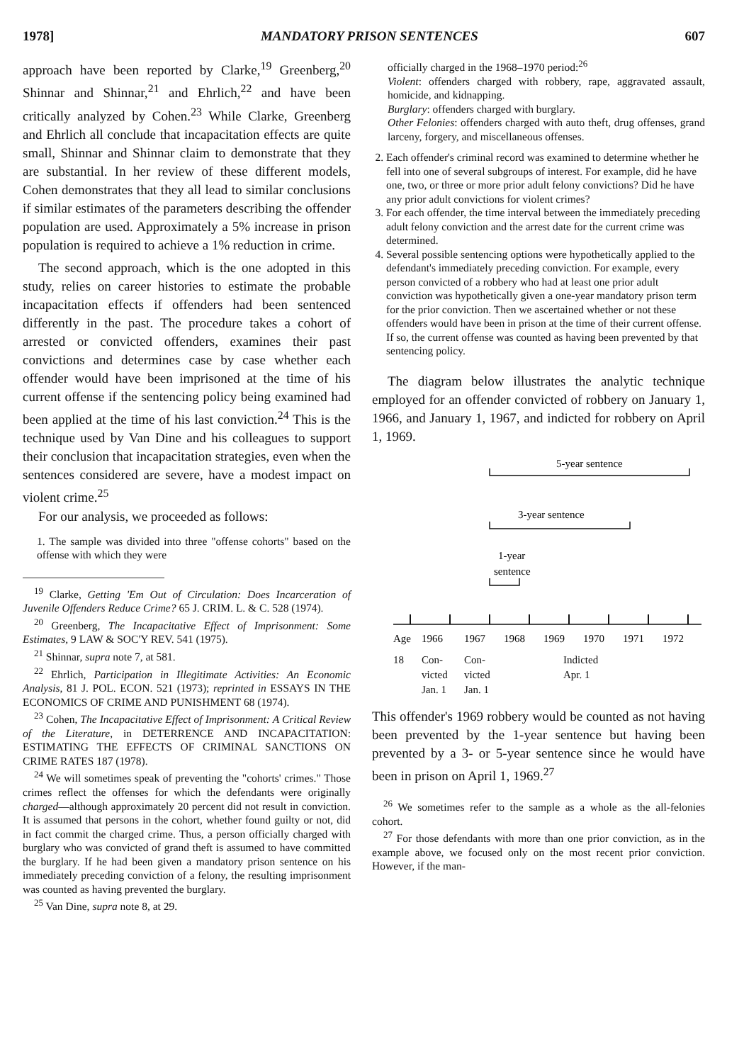1978] MANDATORY PRISON SENTENCES 607
approach have been reported by Clarke,<sup>19</sup> Greenberg,<sup>20</sup> Shinnar and Shinnar,<sup>21</sup> and Ehrlich,<sup>22</sup> and have been critically analyzed by Cohen.<sup>23</sup> While Clarke, Greenberg and Ehrlich all conclude that incapacitation effects are quite small, Shinnar and Shinnar claim to demonstrate that they are substantial. In her review of these different models, Cohen demonstrates that they all lead to similar conclusions if similar estimates of the parameters describing the offender population are used. Approximately a 5% increase in prison population is required to achieve a 1% reduction in crime.
The second approach, which is the one adopted in this study, relies on career histories to estimate the probable incapacitation effects if offenders had been sentenced differently in the past. The procedure takes a cohort of arrested or convicted offenders, examines their past convictions and determines case by case whether each offender would have been imprisoned at the time of his current offense if the sentencing policy being examined had been applied at the time of his last conviction.<sup>24</sup> This is the technique used by Van Dine and his colleagues to support their conclusion that incapacitation strategies, even when the sentences considered are severe, have a modest impact on violent crime.<sup>25</sup>
For our analysis, we proceeded as follows:
1. The sample was divided into three "offense cohorts" based on the offense with which they were
<sup>19</sup> Clarke, Getting 'Em Out of Circulation: Does Incarceration of Juvenile Offenders Reduce Crime? 65 J. CRIM. L. & C. 528 (1974).
<sup>20</sup> Greenberg, The Incapacitative Effect of Imprisonment: Some Estimates, 9 LAW & SOC'Y REV. 541 (1975).
<sup>21</sup> Shinnar, supra note 7, at 581.
<sup>22</sup> Ehrlich, Participation in Illegitimate Activities: An Economic Analysis, 81 J. POL. ECON. 521 (1973); reprinted in ESSAYS IN THE ECONOMICS OF CRIME AND PUNISHMENT 68 (1974).
<sup>23</sup> Cohen, The Incapacitative Effect of Imprisonment: A Critical Review of the Literature, in DETERRENCE AND INCAPACITATION: ESTIMATING THE EFFECTS OF CRIMINAL SANCTIONS ON CRIME RATES 187 (1978).
<sup>24</sup> We will sometimes speak of preventing the "cohorts' crimes." Those crimes reflect the offenses for which the defendants were originally charged—although approximately 20 percent did not result in conviction. It is assumed that persons in the cohort, whether found guilty or not, did in fact commit the charged crime. Thus, a person officially charged with burglary who was convicted of grand theft is assumed to have committed the burglary. If he had been given a mandatory prison sentence on his immediately preceding conviction of a felony, the resulting imprisonment was counted as having prevented the burglary.
<sup>25</sup> Van Dine, supra note 8, at 29.
officially charged in the 1968–1970 period:<sup>26</sup>
Violent: offenders charged with robbery, rape, aggravated assault, homicide, and kidnapping.
Burglary: offenders charged with burglary.
Other Felonies: offenders charged with auto theft, drug offenses, grand larceny, forgery, and miscellaneous offenses.
2. Each offender's criminal record was examined to determine whether he fell into one of several subgroups of interest. For example, did he have one, two, or three or more prior adult felony convictions? Did he have any prior adult convictions for violent crimes?
3. For each offender, the time interval between the immediately preceding adult felony conviction and the arrest date for the current crime was determined.
4. Several possible sentencing options were hypothetically applied to the defendant's immediately preceding conviction. For example, every person convicted of a robbery who had at least one prior adult conviction was hypothetically given a one-year mandatory prison term for the prior conviction. Then we ascertained whether or not these offenders would have been in prison at the time of their current offense. If so, the current offense was counted as having been prevented by that sentencing policy.
The diagram below illustrates the analytic technique employed for an offender convicted of robbery on January 1, 1966, and January 1, 1967, and indicted for robbery on April 1, 1969.
5-year sentence
3-year sentence
1-year
sentence
Age
1966
1967
1968
1969
1970
1971
1972
18 Con-
victed
Jan. 1
Con-
victed
Jan. 1
Indicted
Apr. 1
This offender's 1969 robbery would be counted as not having been prevented by the 1-year sentence but having been prevented by a 3- or 5-year sentence since he would have been in prison on April 1, 1969.<sup>27</sup>
<sup>26</sup> We sometimes refer to the sample as a whole as the all-felonies cohort.
<sup>27</sup> For those defendants with more than one prior conviction, as in the example above, we focused only on the most recent prior conviction. However, if the man-